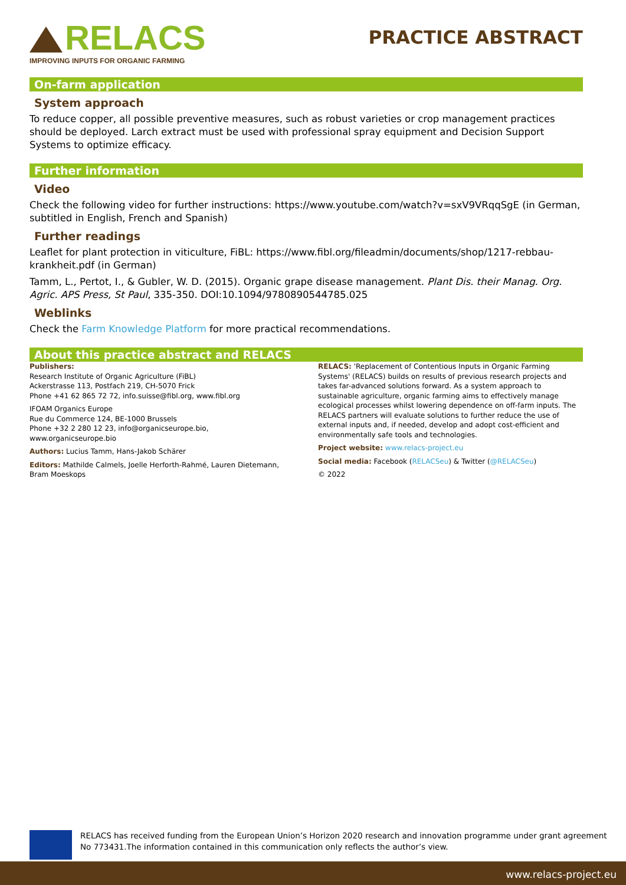RELACS
IMPROVING INPUTS FOR ORGANIC FARMING
PRACTICE ABSTRACT
On-farm application
System approach
To reduce copper, all possible preventive measures, such as robust varieties or crop management practices should be deployed. Larch extract must be used with professional spray equipment and Decision Support Systems to optimize efficacy.
Further information
Video
Check the following video for further instructions: https://www.youtube.com/watch?v=sxV9VRqqSgE (in German, subtitled in English, French and Spanish)
Further readings
Leaflet for plant protection in viticulture, FiBL: https://www.fibl.org/fileadmin/documents/shop/1217-rebbau-krankheit.pdf (in German)
Tamm, L., Pertot, I., & Gubler, W. D. (2015). Organic grape disease management. Plant Dis. their Manag. Org. Agric. APS Press, St Paul, 335-350. DOI:10.1094/9780890544785.025
Weblinks
Check the Farm Knowledge Platform for more practical recommendations.
About this practice abstract and RELACS
Publishers:
Research Institute of Organic Agriculture (FiBL)
Ackerstrasse 113, Postfach 219, CH-5070 Frick
Phone +41 62 865 72 72, info.suisse@fibl.org, www.fibl.org
IFOAM Organics Europe
Rue du Commerce 124, BE-1000 Brussels
Phone +32 2 280 12 23, info@organicseurope.bio, www.organicseurope.bio
Authors: Lucius Tamm, Hans-Jakob Schärer
Editors: Mathilde Calmels, Joelle Herforth-Rahmé, Lauren Dietemann, Bram Moeskops
RELACS: 'Replacement of Contentious Inputs in Organic Farming Systems' (RELACS) builds on results of previous research projects and takes far-advanced solutions forward. As a system approach to sustainable agriculture, organic farming aims to effectively manage ecological processes whilst lowering dependence on off-farm inputs. The RELACS partners will evaluate solutions to further reduce the use of external inputs and, if needed, develop and adopt cost-efficient and environmentally safe tools and technologies.
Project website: www.relacs-project.eu
Social media: Facebook (RELACSeu) & Twitter (@RELACSeu)
© 2022
RELACS has received funding from the European Union’s Horizon 2020 research and innovation programme under grant agreement No 773431.The information contained in this communication only reflects the author’s view.
www.relacs-project.eu